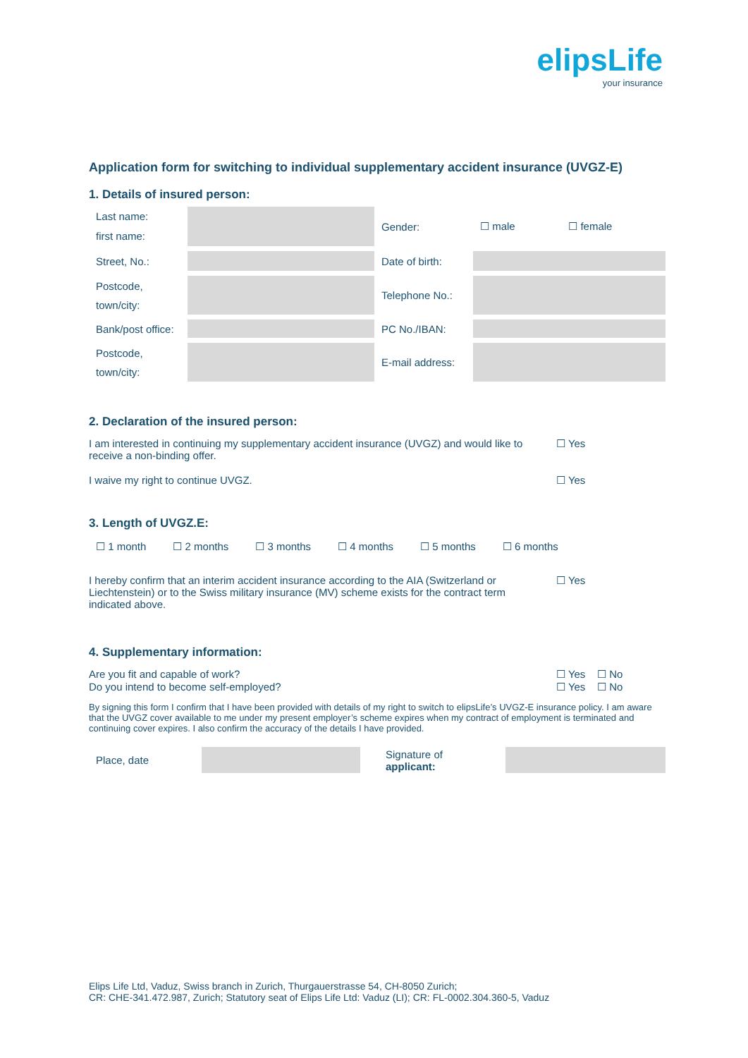elipsLife
your insurance
Application form for switching to individual supplementary accident insurance (UVGZ-E)
1. Details of insured person:
| Last name: first name: | | Gender: | ☐ male | ☐ female |
| Street, No.: | | Date of birth: | | |
| Postcode, town/city: | | Telephone No.: | | |
| Bank/post office: | | PC No./IBAN: | | |
| Postcode, town/city: | | E-mail address: | | |
2. Declaration of the insured person:
I am interested in continuing my supplementary accident insurance (UVGZ) and would like to receive a non-binding offer.
☐ Yes
I waive my right to continue UVGZ.
☐ Yes
3. Length of UVGZ.E:
☐ 1 month ☐ 2 months ☐ 3 months ☐ 4 months ☐ 5 months ☐ 6 months
I hereby confirm that an interim accident insurance according to the AIA (Switzerland or Liechtenstein) or to the Swiss military insurance (MV) scheme exists for the contract term indicated above.
☐ Yes
4. Supplementary information:
Are you fit and capable of work?
☐ Yes ☐ No
Do you intend to become self-employed?
☐ Yes ☐ No
By signing this form I confirm that I have been provided with details of my right to switch to elipsLife’s UVGZ-E insurance policy. I am aware that the UVGZ cover available to me under my present employer’s scheme expires when my contract of employment is terminated and continuing cover expires. I also confirm the accuracy of the details I have provided.
| Place, date | | Signature of applicant: | |
Elips Life Ltd, Vaduz, Swiss branch in Zurich, Thurgauerstrasse 54, CH-8050 Zurich;
CR: CHE-341.472.987, Zurich; Statutory seat of Elips Life Ltd: Vaduz (LI); CR: FL-0002.304.360-5, Vaduz